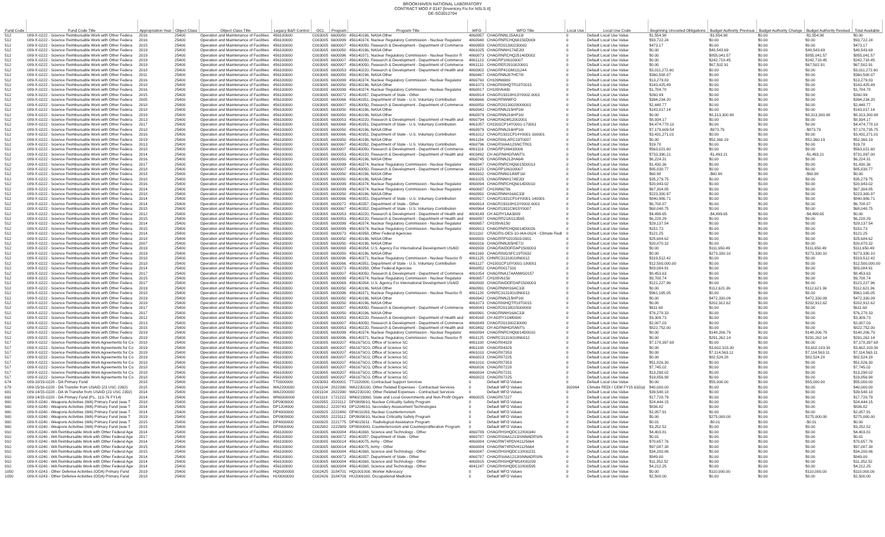BROOKHAVEN NATIONAL LABORATORY
CONTRACT MOD # 0147 [Inventory Fix for NSLS-II]
DE-SC0012704
| Fund Code | Fund Code Title | Appropriation Year | Object Class | Object Class Title | Legacy B&R Control | OCL | Program | Program Title | WFO | WFO Title | Local Use | Local Use Code | Beginning Uncosted Obligations | Budget Authority Previous | Budget Authority Change | Budget Authority Revised | Total Available |
| --- | --- | --- | --- | --- | --- | --- | --- | --- | --- | --- | --- | --- | --- | --- | --- | --- | --- |
| 512 | 089-X-0222 - Science Reimbursable Work with Other Federa | 2016 | 25400 | Operation and Maintenance of Facilities | 456100000 | C003005 | 6600050 | 456140196, NASA Other | 4860957 | CHAGRNNL15AA13I | 0 | Default Local Use Value | $1,554.98 | -$1,554.98 | $0.00 | -$1,554.98 | $0.00 |
| 512 | 089-X-0222 - Science Reimbursable Work with Other Federa | 2016 | 25400 | Operation and Maintenance of Facilities | 456100000 | C003005 | 6600099 | 456140374, Nuclear Regulatory Commission - Nuclear Regulator | 4860948 | CHAGRNRCHQ60150D009 | 0 | Default Local Use Value | $93,722.24 | $0.00 | $0.00 | $0.00 | $93,722.24 |
| 512 | 089-X-0222 - Science Reimbursable Work with Other Federa | 2015 | 25400 | Operation and Maintenance of Facilities | 456100000 | C003005 | 6600007 | 456140050, Research & Development - Department of Commerce | 4860959 | CHAGR201300230002 | 0 | Default Local Use Value | $473.17 | $0.00 | $0.00 | $0.00 | $473.17 |
| 512 | 089-X-0222 - Science Reimbursable Work with Other Federa | 2019 | 25400 | Operation and Maintenance of Facilities | 456100000 | C003005 | 6600050 | 456140196, NASA Other | 4861025 | CHAGRNNH17AE20I | 0 | Default Local Use Value | $0.00 | $48,543.69 | $0.00 | $48,543.69 | $48,543.69 |
| 512 | 089-X-0222 - Science Reimbursable Work with Other Federa | 2019 | 25400 | Operation and Maintenance of Facilities | 456100000 | C003005 | 6600096 | 456140371, Nuclear Regulatory Commission - Nuclear Reactor R | 4860873 | CHAGRNRCHQ25140D002 | 0 | Default Local Use Value | $0.00 | $855,041.57 | $0.00 | $855,041.57 | $855,041.57 |
| 512 | 089-X-0222 - Science Reimbursable Work with Other Federa | 2019 | 25400 | Operation and Maintenance of Facilities | 456100000 | C003005 | 6600007 | 456140050, Research & Development - Department of Commerce | 4861123 | CHAGRP186100007 | 0 | Default Local Use Value | $0.00 | $242,718.45 | $0.00 | $242,718.45 | $242,718.45 |
| 512 | 089-X-0222 - Science Reimbursable Work with Other Federa | 2019 | 25400 | Operation and Maintenance of Facilities | 456100000 | C003005 | 6600007 | 456140050, Research & Development - Department of Commerce | 4861131 | CHAGRER2010020001 | 0 | Default Local Use Value | $0.00 | $67,502.91 | $0.00 | $67,502.91 | $67,502.91 |
| 512 | 089-X-0222 - Science Reimbursable Work with Other Federa | 2018 | 25400 | Operation and Maintenance of Facilities | 456100000 | C003005 | 6600053 | 456140220, Research & Development - Department of Health and | 4860902 | CHAGRP41GM111244 | 0 | Default Local Use Value | $3,011,272.60 | $0.00 | $0.00 | $0.00 | $3,011,272.60 |
| 512 | 089-X-0222 - Science Reimbursable Work with Other Federa | 2011 | 25400 | Operation and Maintenance of Facilities | 456100000 | C003005 | 6600050 | 456140196, NASA Other | 4860467 | CHAGRNNJ07HE78I | 0 | Default Local Use Value | $360,508.07 | $0.00 | $0.00 | $0.00 | $360,508.07 |
| 512 | 089-X-0222 - Science Reimbursable Work with Other Federa | 2016 | 25400 | Operation and Maintenance of Facilities | 456100000 | C003005 | 6600099 | 456140374, Nuclear Regulatory Commission - Nuclear Regulator | 4860760 | CH189N6980 | 0 | Default Local Use Value | $13,279.83 | $0.00 | $0.00 | $0.00 | $13,279.83 |
| 512 | 089-X-0222 - Science Reimbursable Work with Other Federa | 2018 | 25400 | Operation and Maintenance of Facilities | 456100000 | C003005 | 6600050 | 456140196, NASA Other | 4861073 | CHAGR80HQTR18T0015 | 0 | Default Local Use Value | $143,425.49 | $0.00 | $0.00 | $0.00 | $143,425.49 |
| 512 | 089-X-0222 - Science Reimbursable Work with Other Federa | 2016 | 25400 | Operation and Maintenance of Facilities | 456100000 | C003005 | 6600099 | 456140374, Nuclear Regulatory Commission - Nuclear Regulator | 4860817 | CH189V6400 | 0 | Default Local Use Value | $1,784.78 | $0.00 | $0.00 | $0.00 | $1,784.78 |
| 512 | 089-X-0222 - Science Reimbursable Work with Other Federa | 2015 | 25400 | Operation and Maintenance of Facilities | 456100000 | C003005 | 6600072 | 456140357, Department of State - Other | 4860914 | CHAGR19318H13Y0002-0001 | 0 | Default Local Use Value | $260.99 | $0.00 | $0.00 | $0.00 | $260.99 |
| 512 | 089-X-0222 - Science Reimbursable Work with Other Federa | 2005 | 25400 | Operation and Maintenance of Facilities | 456100000 | C003005 | 6600066 | 456140351, Department of State - U.S. Voluntary Contribution | 4806666 | CHAGRRWWFO | 0 | Default Local Use Value | $394,234.20 | $0.00 | $0.00 | $0.00 | $394,234.20 |
| 512 | 089-X-0222 - Science Reimbursable Work with Other Federa | 2018 | 25400 | Operation and Maintenance of Facilities | 456100000 | C003005 | 6600007 | 456140050, Research & Development - Department of Commerce | 4860850 | CHAGR20130028000001 | 0 | Default Local Use Value | $2,448.77 | $0.00 | $0.00 | $0.00 | $2,448.77 |
| 512 | 089-X-0222 - Science Reimbursable Work with Other Federa | 2018 | 25400 | Operation and Maintenance of Facilities | 456100000 | C003005 | 6600050 | 456140196, NASA Other | 4860942 | CHAGRNNJ15HP16I | 0 | Default Local Use Value | $143,017.14 | $0.00 | $0.00 | $0.00 | $143,017.14 |
| 512 | 089-X-0222 - Science Reimbursable Work with Other Federa | 2019 | 25400 | Operation and Maintenance of Facilities | 456100000 | C003005 | 6600050 | 456140196, NASA Other | 4860979 | CHAGRNNJ16HP16I | 0 | Default Local Use Value | $0.00 | $8,313,300.98 | $0.00 | $8,313,300.98 | $8,313,300.98 |
| 512 | 089-X-0222 - Science Reimbursable Work with Other Federa | 2013 | 25400 | Operation and Maintenance of Facilities | 456100000 | C003005 | 6600053 | 456140220, Research & Development - Department of Health and | 4860794 | CHAGRAGM12002001 | 0 | Default Local Use Value | $8,934.17 | $0.00 | $0.00 | $0.00 | $8,934.17 |
| 512 | 089-X-0222 - Science Reimbursable Work with Other Federa | 2017 | 25400 | Operation and Maintenance of Facilities | 456100000 | C003005 | 6600066 | 456140351, Department of State - U.S. Voluntary Contribution | 4861057 | CH1931CP14Y0001-170001 | 0 | Default Local Use Value | $4,474,778.10 | $0.00 | $0.00 | $0.00 | $4,474,778.10 |
| 512 | 089-X-0222 - Science Reimbursable Work with Other Federa | 2018 | 25400 | Operation and Maintenance of Facilities | 456100000 | C003005 | 6600050 | 456140196, NASA Other | 4860979 | CHAGRNNJ16HP16I | 0 | Default Local Use Value | $7,179,609.54 | -$873.79 | $0.00 | -$873.79 | $7,178,735.75 |
| 512 | 089-X-0222 - Science Reimbursable Work with Other Federa | 2016 | 25400 | Operation and Maintenance of Facilities | 456100000 | C003005 | 6600066 | 456140351, Department of State - U.S. Voluntary Contribution | 4861012 | CHAGR1931CP14Y0001-160001 | 0 | Default Local Use Value | $3,431,271.01 | $0.00 | $0.00 | $0.00 | $3,431,271.01 |
| 512 | 089-X-0222 - Science Reimbursable Work with Other Federa | 2019 | 25400 | Operation and Maintenance of Facilities | 456100000 | C003005 | 6600050 | 456140196, NASA Other | 4861154 | CHAGR80LARC19T0007 | 0 | Default Local Use Value | $0.00 | $52,360.19 | $0.00 | $52,360.19 | $52,360.19 |
| 512 | 089-X-0222 - Science Reimbursable Work with Other Federa | 2013 | 25400 | Operation and Maintenance of Facilities | 456100000 | C003005 | 6600067 | 456140352, Department of State - U.S. Voluntary Contribution | 4860796 | CHAGRSIAA12SNCTR01 | 0 | Default Local Use Value | $19.78 | $0.00 | $0.00 | $0.00 | $19.78 |
| 512 | 089-X-0222 - Science Reimbursable Work with Other Federa | 2018 | 25400 | Operation and Maintenance of Facilities | 456100000 | C003005 | 6600007 | 456140050, Research & Development - Department of Commerce | 4861119 | CHAGRP186430006 | 0 | Default Local Use Value | $563,021.60 | $0.00 | $0.00 | $0.00 | $563,021.60 |
| 512 | 089-X-0222 - Science Reimbursable Work with Other Federa | 2014 | 25400 | Operation and Maintenance of Facilities | 456100000 | C003005 | 6600053 | 456140220, Research & Development - Department of Health and | 4803492 | CH AGRNIHGRANTS | 0 | Default Local Use Value | $733,390.21 | -$1,493.21 | $0.00 | -$1,493.21 | $731,897.00 |
| 512 | 089-X-0222 - Science Reimbursable Work with Other Federa | 2016 | 25400 | Operation and Maintenance of Facilities | 456100000 | C003005 | 6600050 | 456140196, NASA Other | 4860745 | CHAGRNNJ12HA64I | 0 | Default Local Use Value | $6,224.31 | $0.00 | $0.00 | $0.00 | $6,224.31 |
| 512 | 089-X-0222 - Science Reimbursable Work with Other Federa | 2017 | 25400 | Operation and Maintenance of Facilities | 456100000 | C003005 | 6600099 | 456140374, Nuclear Regulatory Commission - Nuclear Regulator | 4860947 | CHAGRNRCHQ6015D0013 | 0 | Default Local Use Value | $1,430.36 | $0.00 | $0.00 | $0.00 | $1,430.36 |
| 512 | 089-X-0222 - Science Reimbursable Work with Other Federa | 2018 | 25400 | Operation and Maintenance of Facilities | 456100000 | C003005 | 6600007 | 456140050, Research & Development - Department of Commerce | 4861123 | CHAGRP186100007 | 0 | Default Local Use Value | $85,838.77 | $0.00 | $0.00 | $0.00 | $85,838.77 |
| 512 | 089-X-0222 - Science Reimbursable Work with Other Federa | 2018 | 25400 | Operation and Maintenance of Facilities | 456100000 | C003005 | 6600050 | 456140196, NASA Other | 4860932 | CHAGRNNG14WF16I | 0 | Default Local Use Value | $60.98 | -$60.98 | $0.00 | -$60.98 | $0.00 |
| 512 | 089-X-0222 - Science Reimbursable Work with Other Federa | 2018 | 25400 | Operation and Maintenance of Facilities | 456100000 | C003005 | 6600050 | 456140196, NASA Other | 4861025 | CHAGRNNH17AE20I | 0 | Default Local Use Value | $35,279.75 | $0.00 | $0.00 | $0.00 | $35,279.75 |
| 512 | 089-X-0222 - Science Reimbursable Work with Other Federa | 2016 | 25400 | Operation and Maintenance of Facilities | 456100000 | C003005 | 6600099 | 456140374, Nuclear Regulatory Commission - Nuclear Regulator | 4860894 | CHAGRNRCHQ6014D0010 | 0 | Default Local Use Value | $20,943.02 | $0.00 | $0.00 | $0.00 | $20,943.02 |
| 512 | 089-X-0222 - Science Reimbursable Work with Other Federa | 2014 | 25400 | Operation and Maintenance of Facilities | 456100000 | C003005 | 6600099 | 456140374, Nuclear Regulatory Commission - Nuclear Regulator | 4860697 | CH189N6796 | 0 | Default Local Use Value | $67,304.85 | $0.00 | $0.00 | $0.00 | $67,304.85 |
| 512 | 089-X-0222 - Science Reimbursable Work with Other Federa | 2018 | 25400 | Operation and Maintenance of Facilities | 456100000 | C003005 | 6600050 | 456140196, NASA Other | 4860991 | CHAGRNNH16AC33I | 0 | Default Local Use Value | $223,300.97 | $0.00 | $0.00 | $0.00 | $223,300.97 |
| 512 | 089-X-0222 - Science Reimbursable Work with Other Federa | 2014 | 25400 | Operation and Maintenance of Facilities | 456100000 | C003005 | 6600066 | 456140351, Department of State - U.S. Voluntary Contribution | 4860917 | CHAGR1931CP14Y0001-140001 | 0 | Default Local Use Value | $840,986.71 | $0.00 | $0.00 | $0.00 | $840,986.71 |
| 512 | 089-X-0222 - Science Reimbursable Work with Other Federa | 2014 | 25400 | Operation and Maintenance of Facilities | 456100000 | C003005 | 6600072 | 456140357, Department of State - Other | 4860914 | CHAGR19318H13Y0002-0001 | 0 | Default Local Use Value | $6,708.87 | $0.00 | $0.00 | $0.00 | $6,708.87 |
| 512 | 089-X-0222 - Science Reimbursable Work with Other Federa | 2015 | 25400 | Operation and Maintenance of Facilities | 456100000 | C003005 | 6600067 | 456140352, Department of State - U.S. Voluntary Contribution | 4860964 | CHAGR1931CM15Y0007 | 0 | Default Local Use Value | $68,048.75 | $0.00 | $0.00 | $0.00 | $68,048.75 |
| 512 | 089-X-0222 - Science Reimbursable Work with Other Federa | 2012 | 25400 | Operation and Maintenance of Facilities | 456100000 | C003005 | 6600053 | 456140220, Research & Development - Department of Health and | 4804149 | CH AGRY1AA3009 | 0 | Default Local Use Value | $4,499.65 | -$4,499.65 | $0.00 | -$4,499.65 | $0.00 |
| 512 | 089-X-0222 - Science Reimbursable Work with Other Federa | 2015 | 25400 | Operation and Maintenance of Facilities | 456100000 | C003005 | 6600053 | 456140220, Research & Development - Department of Health and | 4860897 | CHAGRR21AI113565 | 0 | Default Local Use Value | $6,228.29 | $0.00 | $0.00 | $0.00 | $6,228.29 |
| 512 | 089-X-0222 - Science Reimbursable Work with Other Federa | 2014 | 25400 | Operation and Maintenance of Facilities | 456100000 | C003005 | 6600099 | 456140374, Nuclear Regulatory Commission - Nuclear Regulator | 4860657 | CH189V6150 | 0 | Default Local Use Value | $29,137.54 | $0.00 | $0.00 | $0.00 | $29,137.54 |
| 512 | 089-X-0222 - Science Reimbursable Work with Other Federa | 2015 | 25400 | Operation and Maintenance of Facilities | 456100000 | C003005 | 6600099 | 456140374, Nuclear Regulatory Commission - Nuclear Regulator | 4860913 | CHAGRNRCHQ6014D0026 | 0 | Default Local Use Value | $151.73 | $0.00 | $0.00 | $0.00 | $151.73 |
| 512 | 089-X-0222 - Science Reimbursable Work with Other Federa | 2014 | 25400 | Operation and Maintenance of Facilities | 456100000 | C003005 | 6600073 | 456140358, Other Federal Agencies | 3011110 | CRAGRS-OES-10-IAA-0024 - Climate Redi | 0 | Default Local Use Value | $121.25 | $0.00 | $0.00 | $0.00 | $121.25 |
| 512 | 089-X-0222 - Science Reimbursable Work with Other Federa | 2018 | 25400 | Operation and Maintenance of Facilities | 456100000 | C003005 | 6600050 | 456140196, NASA Other | 4860920 | CHAGRRP0201503-0001 | 0 | Default Local Use Value | $25,684.62 | $0.00 | $0.00 | $0.00 | $25,684.62 |
| 512 | 089-X-0222 - Science Reimbursable Work with Other Federa | 2007 | 25400 | Operation and Maintenance of Facilities | 456100000 | C003005 | 6600050 | 456140196, NASA Other | 4860316 | CHAGRNNJ05HE71I | 0 | Default Local Use Value | $20,870.32 | $0.00 | $0.00 | $0.00 | $20,870.32 |
| 512 | 089-X-0222 - Science Reimbursable Work with Other Federa | 2019 | 25400 | Operation and Maintenance of Facilities | 456100000 | C003005 | 6600069 | 456140354, U.S. Agency For International Development USAID | 4860930 | CHAGRAIDOFDAP1500003 | 0 | Default Local Use Value | $0.00 | $111,650.49 | $0.00 | $111,650.49 | $111,650.49 |
| 512 | 089-X-0222 - Science Reimbursable Work with Other Federa | 2019 | 25400 | Operation and Maintenance of Facilities | 456100000 | C003005 | 6600050 | 456140196, NASA Other | 4861169 | CHAGR80GSFC19T0032 | 0 | Default Local Use Value | $0.00 | $273,330.10 | $0.00 | $273,330.10 | $273,330.10 |
| 512 | 089-X-0222 - Science Reimbursable Work with Other Federa | 2018 | 25400 | Operation and Maintenance of Facilities | 456100000 | C003005 | 6600096 | 456140371, Nuclear Regulatory Commission - Nuclear Reactor R | 4861125 | CHNRC31310018N0012 | 0 | Default Local Use Value | $319,512.42 | $0.00 | $0.00 | $0.00 | $319,512.42 |
| 512 | 089-X-0222 - Science Reimbursable Work with Other Federa | 2018 | 25400 | Operation and Maintenance of Facilities | 456100000 | C003005 | 6600066 | 456140351, Department of State - U.S. Voluntary Contribution | 4861127 | CH1931CP18Y0001-180001 | 0 | Default Local Use Value | $12,500,000.00 | $0.00 | $0.00 | $0.00 | $12,500,000.00 |
| 512 | 089-X-0222 - Science Reimbursable Work with Other Federa | 2014 | 25400 | Operation and Maintenance of Facilities | 456100000 | C003005 | 6600073 | 456140358, Other Federal Agencies | 4860852 | CHAGR0017316 | 0 | Default Local Use Value | $83,084.91 | $0.00 | $0.00 | $0.00 | $83,084.91 |
| 512 | 089-X-0222 - Science Reimbursable Work with Other Federa | 2017 | 25400 | Operation and Maintenance of Facilities | 456100000 | C003005 | 6600007 | 456140050, Research & Development - Department of Commerce | 4861054 | CHAGRNA17AANWG0157 | 0 | Default Local Use Value | $8,453.63 | $0.00 | $0.00 | $0.00 | $8,453.63 |
| 512 | 089-X-0222 - Science Reimbursable Work with Other Federa | 2015 | 25400 | Operation and Maintenance of Facilities | 456100000 | C003005 | 6600099 | 456140374, Nuclear Regulatory Commission - Nuclear Regulator | 4860657 | CH189V6150 | 0 | Default Local Use Value | $9,708.74 | $0.00 | $0.00 | $0.00 | $9,708.74 |
| 512 | 089-X-0222 - Science Reimbursable Work with Other Federa | 2017 | 25400 | Operation and Maintenance of Facilities | 456100000 | C003005 | 6600069 | 456140354, U.S. Agency For International Development USAID | 4860930 | CHAGRAIDOFDAP1500003 | 0 | Default Local Use Value | $121,227.96 | $0.00 | $0.00 | $0.00 | $121,227.96 |
| 512 | 089-X-0222 - Science Reimbursable Work with Other Federa | 2019 | 25400 | Operation and Maintenance of Facilities | 456100000 | C003005 | 6600050 | 456140196, NASA Other | 4860991 | CHAGRNNH16AC33I | 0 | Default Local Use Value | $0.00 | $112,621.36 | $0.00 | $112,621.36 | $112,621.36 |
| 512 | 089-X-0222 - Science Reimbursable Work with Other Federa | 2018 | 25400 | Operation and Maintenance of Facilities | 456100000 | C003005 | 6600096 | 456140371, Nuclear Regulatory Commission - Nuclear Reactor R | 4861126 | CHNRC31310018N0013 | 0 | Default Local Use Value | $961,165.05 | $0.00 | $0.00 | $0.00 | $961,165.05 |
| 512 | 089-X-0222 - Science Reimbursable Work with Other Federa | 2019 | 25400 | Operation and Maintenance of Facilities | 456100000 | C003005 | 6600050 | 456140196, NASA Other | 4860942 | CHAGRNNJ15HP16I | 0 | Default Local Use Value | $0.00 | $472,330.09 | $0.00 | $472,330.09 | $472,330.09 |
| 512 | 089-X-0222 - Science Reimbursable Work with Other Federa | 2019 | 25400 | Operation and Maintenance of Facilities | 456100000 | C003005 | 6600050 | 456140196, NASA Other | 4861073 | CHAGR80HQTR18T0015 | 0 | Default Local Use Value | $0.00 | $202,912.62 | $0.00 | $202,912.62 | $202,912.62 |
| 512 | 089-X-0222 - Science Reimbursable Work with Other Federa | 2017 | 25400 | Operation and Maintenance of Facilities | 456100000 | C003005 | 6600007 | 456140050, Research & Development - Department of Commerce | 4860843 | CHAGR20130015000000 | 0 | Default Local Use Value | $611.68 | $0.00 | $0.00 | $0.00 | $611.68 |
| 512 | 089-X-0222 - Science Reimbursable Work with Other Federa | 2017 | 25400 | Operation and Maintenance of Facilities | 456100000 | C003005 | 6600050 | 456140196, NASA Other | 4860991 | CHAGRNNH16AC33I | 0 | Default Local Use Value | $76,278.33 | $0.00 | $0.00 | $0.00 | $76,278.33 |
| 512 | 089-X-0222 - Science Reimbursable Work with Other Federa | 2012 | 25400 | Operation and Maintenance of Facilities | 456100000 | C003005 | 6600053 | 456140220, Research & Development - Department of Health and | 4804168 | CH AGRY1GM0080 | 0 | Default Local Use Value | $3,309.73 | $0.00 | $0.00 | $0.00 | $3,309.73 |
| 512 | 089-X-0222 - Science Reimbursable Work with Other Federa | 2013 | 25400 | Operation and Maintenance of Facilities | 456100000 | C003005 | 6600007 | 456140050, Research & Development - Department of Commerce | 4860849 | CHAGR201300230000 | 0 | Default Local Use Value | $2,007.03 | $0.00 | $0.00 | $0.00 | $2,007.03 |
| 512 | 089-X-0222 - Science Reimbursable Work with Other Federa | 2015 | 25400 | Operation and Maintenance of Facilities | 456100000 | C003005 | 6600053 | 456140220, Research & Development - Department of Health and | 4803492 | CH AGRNIHGRANTS | 0 | Default Local Use Value | $822,752.00 | $0.00 | $0.00 | $0.00 | $822,752.00 |
| 512 | 089-X-0222 - Science Reimbursable Work with Other Federa | 2019 | 25400 | Operation and Maintenance of Facilities | 456100000 | C003005 | 6600099 | 456140374, Nuclear Regulatory Commission - Nuclear Regulator | 4860894 | CHAGRNRCHQ6014D0010 | 0 | Default Local Use Value | $0.00 | $148,206.79 | $0.00 | $148,206.79 | $148,206.79 |
| 512 | 089-X-0222 - Science Reimbursable Work with Other Federa | 2019 | 25400 | Operation and Maintenance of Facilities | 456100000 | C003005 | 6600096 | 456140371, Nuclear Regulatory Commission - Nuclear Reactor R | 4861125 | CHNRC31310018N0012 | 0 | Default Local Use Value | $0.00 | $291,262.14 | $0.00 | $291,262.14 | $291,262.14 |
| 517 | 089-X-0222 - Science Reimbursable Work Agreements for Co | 2018 | 25400 | Operation and Maintenance of Facilities | 456100000 | C003005 | 6600207 | 456167SC0, Office of Science SC | 4861108 | CHAGR84329 | 0 | Default Local Use Value | $7,178,397.68 | $0.00 | $0.00 | $0.00 | $7,178,397.68 |
| 517 | 089-X-0222 - Science Reimbursable Work Agreements for Co | 2019 | 25400 | Operation and Maintenance of Facilities | 456100000 | C003005 | 6600207 | 456167SC0, Office of Science SC | 4861108 | CHAGR84329 | 0 | Default Local Use Value | $0.00 | $3,602,103.30 | $0.00 | $3,602,103.30 | $3,602,103.30 |
| 517 | 089-X-0222 - Science Reimbursable Work Agreements for Co | 2019 | 25400 | Operation and Maintenance of Facilities | 456100000 | C003005 | 6600207 | 456167SC0, Office of Science SC | 4861010 | CHAGR87353 | 0 | Default Local Use Value | $0.00 | $7,114,563.11 | $0.00 | $7,114,563.11 | $7,114,563.11 |
| 517 | 089-X-0222 - Science Reimbursable Work Agreements for Co | 2019 | 25400 | Operation and Maintenance of Facilities | 456100000 | C003005 | 6600207 | 456167SC0, Office of Science SC | 4860823 | CHAGR87225 | 0 | Default Local Use Value | $0.00 | $82,524.28 | $0.00 | $82,524.28 | $82,524.28 |
| 517 | 089-X-0222 - Science Reimbursable Work Agreements for Co | 2018 | 25400 | Operation and Maintenance of Facilities | 456100000 | C003005 | 6600207 | 456167SC0, Office of Science SC | 4861010 | CHAGR87353 | 0 | Default Local Use Value | $51,826.30 | $0.00 | $0.00 | $0.00 | $51,826.30 |
| 517 | 089-X-0222 - Science Reimbursable Work Agreements for Co | 2018 | 25400 | Operation and Maintenance of Facilities | 456100000 | C003005 | 6600207 | 456167SC0, Office of Science SC | 4860826 | CHAGR87228 | 0 | Default Local Use Value | $7,745.02 | $0.00 | $0.00 | $0.00 | $7,745.02 |
| 517 | 089-X-0222 - Science Reimbursable Work Agreements for Co | 2018 | 25400 | Operation and Maintenance of Facilities | 456100000 | C003005 | 6600207 | 456167SC0, Office of Science SC | 4860834 | CHAGR87231 | 0 | Default Local Use Value | $13,298.02 | $0.00 | $0.00 | $0.00 | $13,298.02 |
| 517 | 089-X-0222 - Science Reimbursable Work Agreements for Co | 2018 | 25400 | Operation and Maintenance of Facilities | 456100000 | C003005 | 6600207 | 456167SC0, Office of Science SC | 4860823 | CHAGR87225 | 0 | Default Local Use Value | $19,856.98 | $0.00 | $0.00 | $0.00 | $19,856.98 |
| 674 | 089-18/19-0228 - DA Primary Fund | 2018 | 25400 | Operation and Maintenance of Facilities | TT0000000 | C003093 | 4500001 | TT1020000, Contractual Support Services | 0 | Default WFO Values | 0 | Default Local Use Value | $0.00 | $55,000.00 | $0.00 | $55,000.00 | $55,000.00 |
| 679 | 089-15/16-0228 - DA Transfer from USAID (23 USC 2392) | 2015 | 25400 | Operation and Maintenance of Facilities | WA2200000 | C001104 | 2822390 | WA2230100, Other Related Expenses - Contractual Services | 0 | Default WFO Values | 302064 | Climate REDI / CEM FY15 632(a) | $40,000.00 | $0.00 | $0.00 | $0.00 | $40,000.00 |
| 681 | 089-14/15-0228 - DA IA Transfer from USAID (23 USC 2392) | 2014 | 25400 | Operation and Maintenance of Facilities | WA2200000 | C001104 | 2822390 | WA2230100, Other Related Expenses - Contractual Services | 0 | Default WFO Values | 0 | Default Local Use Value | $39,548.18 | $0.00 | $0.00 | $0.00 | $39,548.18 |
| 692 | 089-14/15-0228 - DA Primary Fund (P.L. 113-76 FY14) | 2014 | 25400 | Operation and Maintenance of Facilities | WN0000000 | C001118 | 1721222 | WN0219060, State and Local Governments and Non-Profit Organi | 4860825 | CHAGR87227 | 0 | Default Local Use Value | $17,728.79 | $0.00 | $0.00 | $0.00 | $17,728.79 |
| 900 | 089-X-0240 - Weapons Activities (WA) Primary Fund (was T | 2018 | 25400 | Operation and Maintenance of Facilities | DP0909000 | C002955 | 2223112 | DP0909010, Nuclear Criticality Safety Program | 0 | Default WFO Values | 0 | Default Local Use Value | $24,444.15 | $0.00 | $0.00 | $0.00 | $24,444.15 |
| 900 | 089-X-0240 - Weapons Activities (WA) Primary Fund (was T | 2014 | 25400 | Operation and Maintenance of Facilities | DP1204000 | C000912 | 2220743 | DP1204010, Secondary Assessment Technologies | 0 | Default WFO Values | 0 | Default Local Use Value | $836.82 | $0.00 | $0.00 | $0.00 | $836.82 |
| 900 | 089-X-0240 - Weapons Activities (WA) Primary Fund (was T | 2014 | 25400 | Operation and Maintenance of Facilities | DP4000000 | C000925 | 2222480 | DP4011093, Nuclear Counterterrorism | 0 | Default WFO Values | 0 | Default Local Use Value | $2,057.91 | $0.00 | $0.00 | $0.00 | $2,057.91 |
| 900 | 089-X-0240 - Weapons Activities (WA) Primary Fund (was T | 2019 | 25400 | Operation and Maintenance of Facilities | DP0909000 | C002955 | 2223112 | DP0909010, Nuclear Criticality Safety Program | 0 | Default WFO Values | 0 | Default Local Use Value | $0.00 | $275,000.00 | $0.00 | $275,000.00 | $275,000.00 |
| 900 | 089-X-0240 - Weapons Activities (WA) Primary Fund (was T | 2015 | 25400 | Operation and Maintenance of Facilities | DP4000000 | C000925 | 2221775 | DP4015011 - Radiological Assistance Program | 0 | Default WFO Values | 0 | Default Local Use Value | $0.01 | -$0.01 | $0.00 | -$0.01 | $0.00 |
| 900 | 089-X-0240 - Weapons Activities (WA) Primary Fund (was T | 2015 | 25400 | Operation and Maintenance of Facilities | DP8000000 | C002982 | 2222989 | DP8000000, Counterterrorism and Counterproliferation Program | 0 | Default WFO Values | 0 | Default Local Use Value | $3,252.52 | $0.00 | $0.00 | $0.00 | $3,252.52 |
| 910 | 089-X-0240 - WA Reimbursable Work with Other Federal Age | 2014 | 25400 | Operation and Maintenance of Facilities | 456100000 | C003005 | 6600084 | 456140368, Science and Technology - Other | 4860789 | CHAGRHSHQDC12X00340 | 0 | Default Local Use Value | $4,403.81 | $0.00 | $0.00 | $0.00 | $4,403.81 |
| 910 | 089-X-0240 - WA Reimbursable Work with Other Federal Age | 2017 | 25400 | Operation and Maintenance of Facilities | 456100000 | C003005 | 6600072 | 456140357, Department of State - Other | 4860787 | CHAGRSIAA1213ISNNADRSIN | 0 | Default Local Use Value | $0.01 | $0.00 | $0.00 | $0.00 | $0.01 |
| 910 | 089-X-0240 - WA Reimbursable Work with Other Federal Age | 2014 | 25400 | Operation and Maintenance of Facilities | 456100000 | C003005 | 6600014 | 456140075, Army - Other | 4860884 | CHAGRW74RDV41125664 | 0 | Default Local Use Value | $70,657.76 | $0.00 | $0.00 | $0.00 | $70,657.76 |
| 910 | 089-X-0240 - WA Reimbursable Work with Other Federal Age | 2015 | 25400 | Operation and Maintenance of Facilities | 456100000 | C003005 | 6600014 | 456140075, Army - Other | 4860884 | CHAGRW74RDV41125664 | 0 | Default Local Use Value | $97,087.38 | $0.00 | $0.00 | $0.00 | $97,087.38 |
| 910 | 089-X-0240 - WA Reimbursable Work with Other Federal Age | 2015 | 25400 | Operation and Maintenance of Facilities | 456100000 | C003005 | 6600084 | 456140368, Science and Technology - Other | 4860847 | CHAGRHSHQDC13X00231 | 0 | Default Local Use Value | $34,200.86 | $0.00 | $0.00 | $0.00 | $34,200.86 |
| 910 | 089-X-0240 - WA Reimbursable Work with Other Federal Age | 2014 | 25400 | Operation and Maintenance of Facilities | 456100000 | C003005 | 6600072 | 456140357, Department of State - Other | 4860787 | CHAGRSIAA1213ISNNADRSIN | 0 | Default Local Use Value | $849.00 | $0.00 | $0.00 | $0.00 | $849.00 |
| 910 | 089-X-0240 - WA Reimbursable Work with Other Federal Age | 2014 | 25400 | Operation and Maintenance of Facilities | 456100000 | C003005 | 6600084 | 456140368, Science and Technology - Other | 4860915 | CHAGRHSHQPM14X00209 | 0 | Default Local Use Value | $11,352.52 | $0.00 | $0.00 | $0.00 | $11,352.52 |
| 910 | 089-X-0240 - WA Reimbursable Work with Other Federal Age | 2014 | 25400 | Operation and Maintenance of Facilities | 456100000 | C003005 | 6600084 | 456140368, Science and Technology - Other | 4841247 | CHAGRHSHQDC10X00595 | 0 | Default Local Use Value | $4,212.25 | $0.00 | $0.00 | $0.00 | $4,212.25 |
| 1050 | 089-X-0243 - Other Defense Activities (ODA) Primary Fund | 2019 | 25400 | Operation and Maintenance of Facilities | HQ0000000 | C002425 | 3184701 | HQ1001000, Worker Advocacy | 0 | Default WFO Values | 0 | Default Local Use Value | $0.00 | $110,000.00 | $0.00 | $110,000.00 | $110,000.00 |
| 1050 | 089-X-0243 - Other Defense Activities (ODA) Primary Fund | 2018 | 25400 | Operation and Maintenance of Facilities | HU0000000 | C002426 | 3184709 | HU2006100, Occupational Medicine | 0 | Default WFO Values | 0 | Default Local Use Value | $2,500.00 | $0.00 | $0.00 | $0.00 | $2,500.00 |